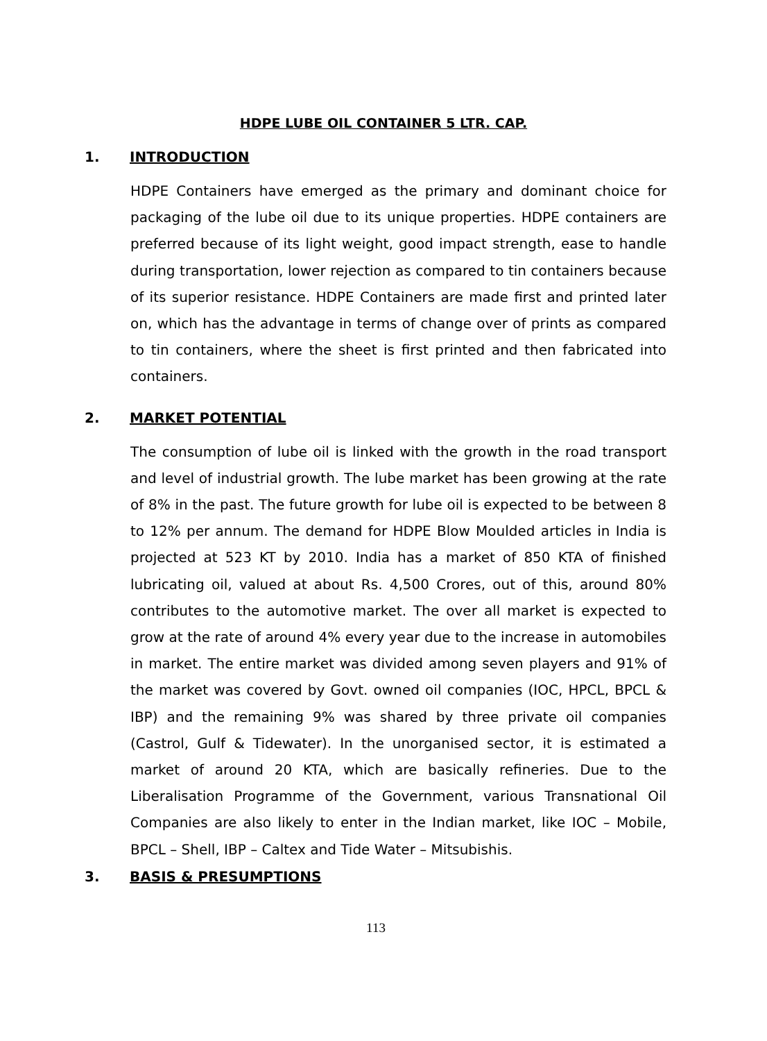HDPE LUBE OIL CONTAINER 5 LTR. CAP.
1. INTRODUCTION
HDPE Containers have emerged as the primary and dominant choice for packaging of the lube oil due to its unique properties. HDPE containers are preferred because of its light weight, good impact strength, ease to handle during transportation, lower rejection as compared to tin containers because of its superior resistance. HDPE Containers are made first and printed later on, which has the advantage in terms of change over of prints as compared to tin containers, where the sheet is first printed and then fabricated into containers.
2. MARKET POTENTIAL
The consumption of lube oil is linked with the growth in the road transport and level of industrial growth. The lube market has been growing at the rate of 8% in the past. The future growth for lube oil is expected to be between 8 to 12% per annum. The demand for HDPE Blow Moulded articles in India is projected at 523 KT by 2010. India has a market of 850 KTA of finished lubricating oil, valued at about Rs. 4,500 Crores, out of this, around 80% contributes to the automotive market. The over all market is expected to grow at the rate of around 4% every year due to the increase in automobiles in market. The entire market was divided among seven players and 91% of the market was covered by Govt. owned oil companies (IOC, HPCL, BPCL & IBP) and the remaining 9% was shared by three private oil companies (Castrol, Gulf & Tidewater). In the unorganised sector, it is estimated a market of around 20 KTA, which are basically refineries. Due to the Liberalisation Programme of the Government, various Transnational Oil Companies are also likely to enter in the Indian market, like IOC – Mobile, BPCL – Shell, IBP – Caltex and Tide Water – Mitsubishis.
3. BASIS & PRESUMPTIONS
113